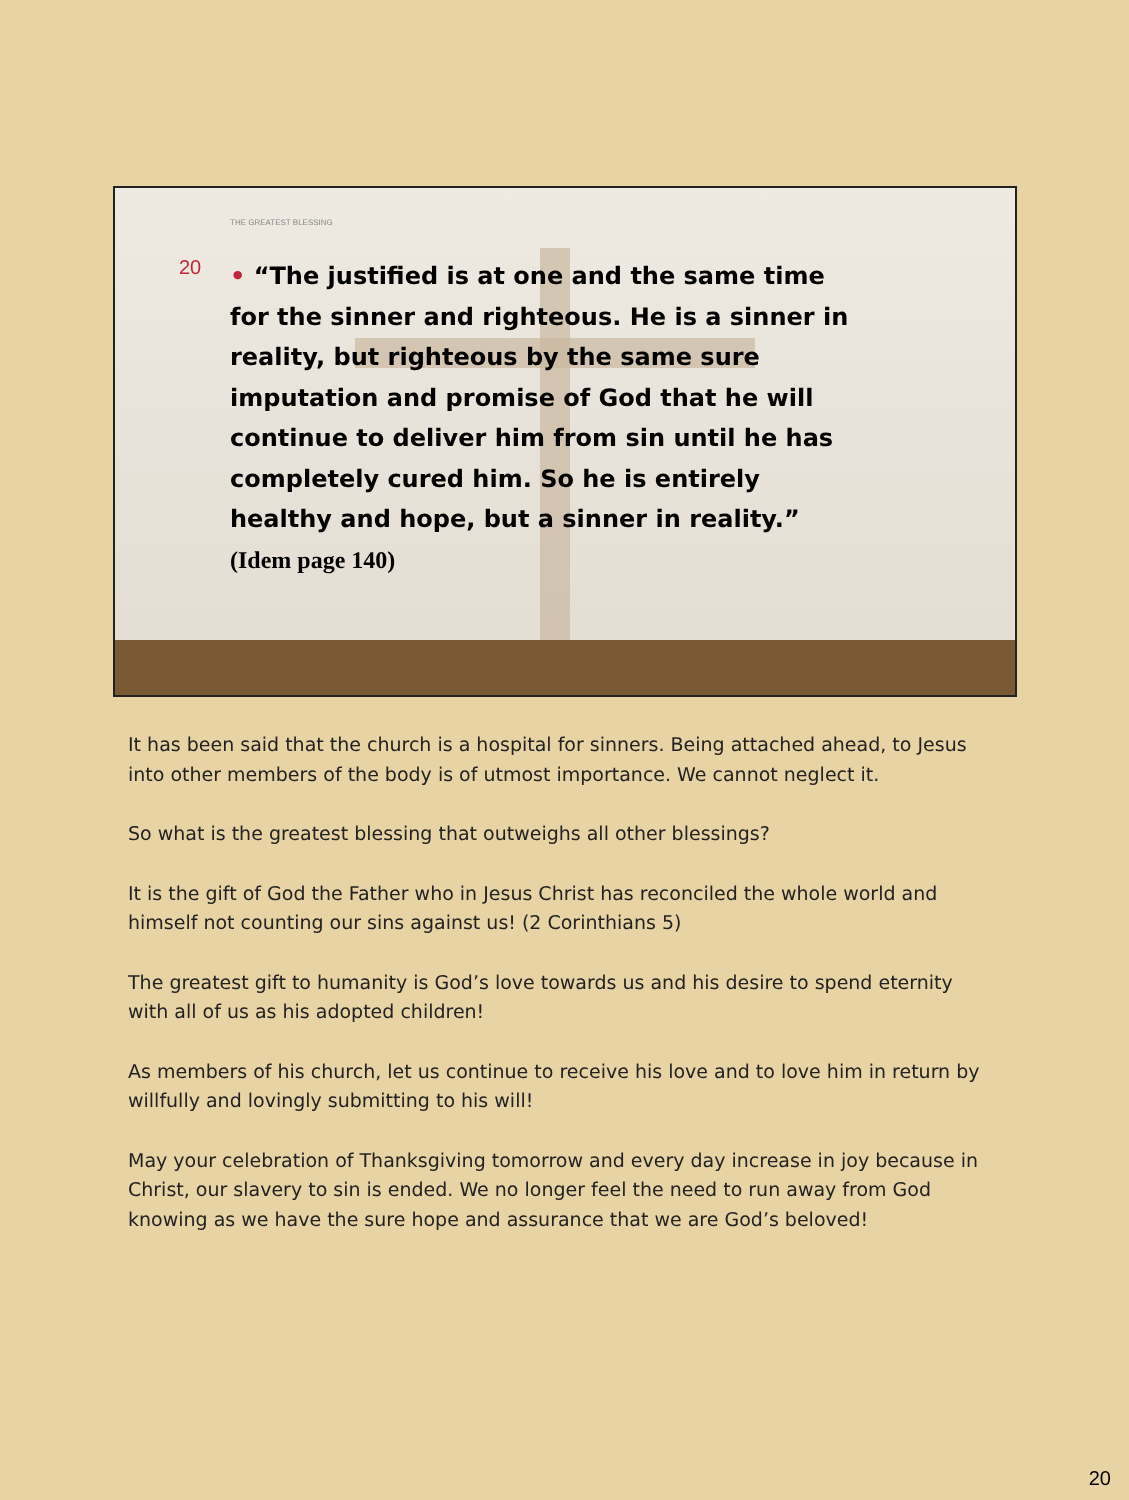THE GREATEST BLESSING
20
• “The justified is at one and the same time for the sinner and righteous. He is a sinner in reality, but righteous by the same sure imputation and promise of God that he will continue to deliver him from sin until he has completely cured him. So he is entirely healthy and hope, but a sinner in reality.” (Idem page 140)
It has been said that the church is a hospital for sinners. Being attached ahead, to Jesus into other members of the body is of utmost importance. We cannot neglect it.
So what is the greatest blessing that outweighs all other blessings?
It is the gift of God the Father who in Jesus Christ has reconciled the whole world and himself not counting our sins against us! (2 Corinthians 5)
The greatest gift to humanity is God’s love towards us and his desire to spend eternity with all of us as his adopted children!
As members of his church, let us continue to receive his love and to love him in return by willfully and lovingly submitting to his will!
May your celebration of Thanksgiving tomorrow and every day increase in joy because in Christ, our slavery to sin is ended. We no longer feel the need to run away from God knowing as we have the sure hope and assurance that we are God’s beloved!
20